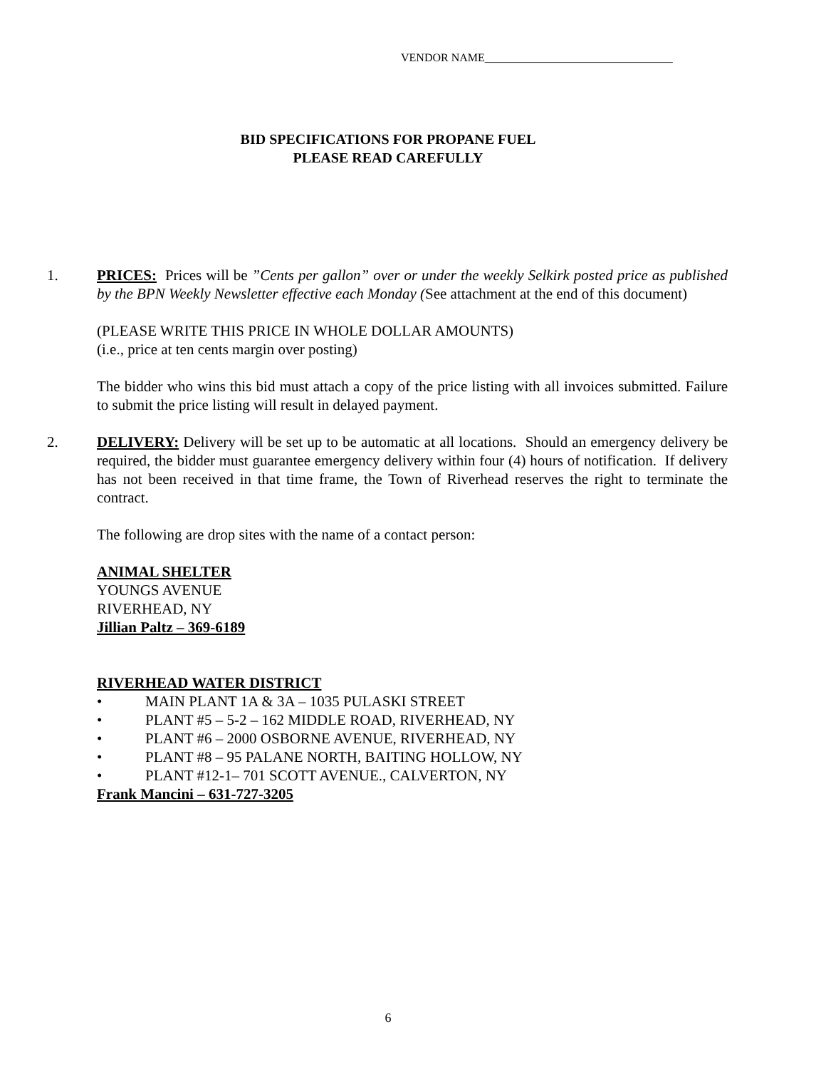VENDOR NAME_________________________________
BID SPECIFICATIONS FOR PROPANE FUEL
PLEASE READ CAREFULLY
1. PRICES: Prices will be ”Cents per gallon” over or under the weekly Selkirk posted price as published by the BPN Weekly Newsletter effective each Monday (See attachment at the end of this document)
(PLEASE WRITE THIS PRICE IN WHOLE DOLLAR AMOUNTS)
(i.e., price at ten cents margin over posting)
The bidder who wins this bid must attach a copy of the price listing with all invoices submitted. Failure to submit the price listing will result in delayed payment.
2. DELIVERY: Delivery will be set up to be automatic at all locations. Should an emergency delivery be required, the bidder must guarantee emergency delivery within four (4) hours of notification. If delivery has not been received in that time frame, the Town of Riverhead reserves the right to terminate the contract.
The following are drop sites with the name of a contact person:
ANIMAL SHELTER
YOUNGS AVENUE
RIVERHEAD, NY
Jillian Paltz – 369-6189
RIVERHEAD WATER DISTRICT
• MAIN PLANT 1A & 3A – 1035 PULASKI STREET
• PLANT #5 – 5-2 – 162 MIDDLE ROAD, RIVERHEAD, NY
• PLANT #6 – 2000 OSBORNE AVENUE, RIVERHEAD, NY
• PLANT #8 – 95 PALANE NORTH, BAITING HOLLOW, NY
• PLANT #12-1– 701 SCOTT AVENUE., CALVERTON, NY
Frank Mancini – 631-727-3205
6